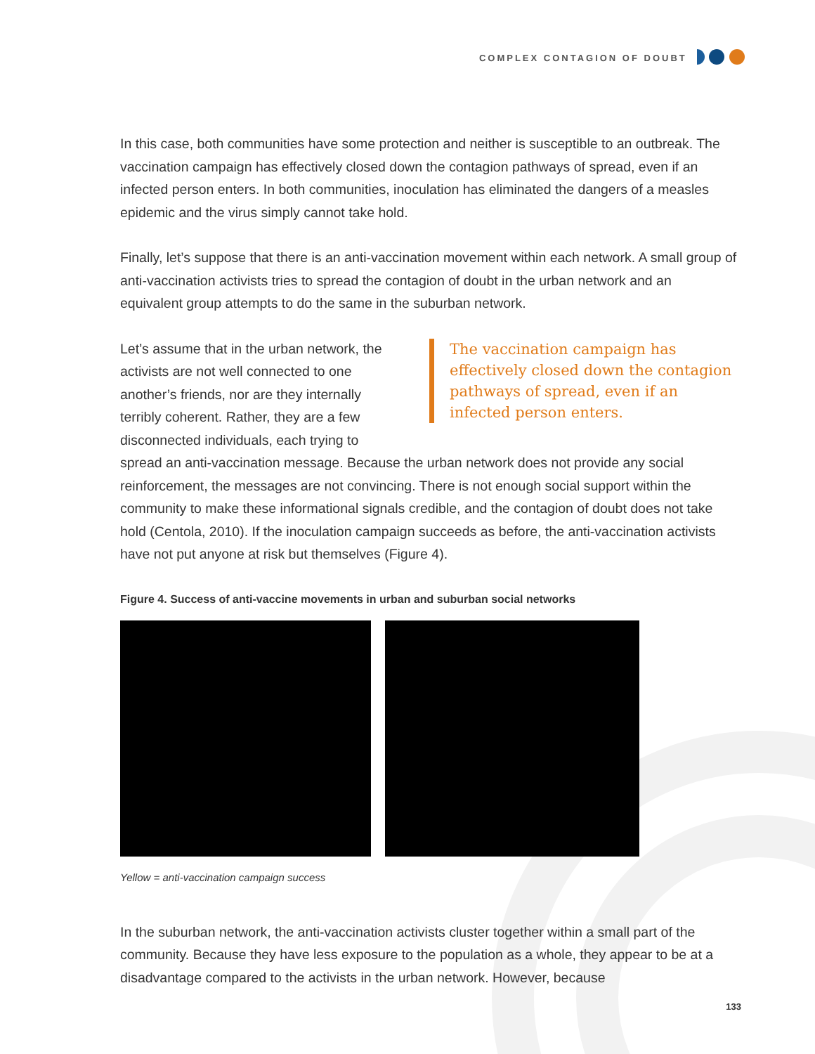COMPLEX CONTAGION OF DOUBT
In this case, both communities have some protection and neither is susceptible to an outbreak. The vaccination campaign has effectively closed down the contagion pathways of spread, even if an infected person enters. In both communities, inoculation has eliminated the dangers of a measles epidemic and the virus simply cannot take hold.
Finally, let’s suppose that there is an anti-vaccination movement within each network. A small group of anti-vaccination activists tries to spread the contagion of doubt in the urban network and an equivalent group attempts to do the same in the suburban network.
The vaccination campaign has effectively closed down the contagion pathways of spread, even if an infected person enters.
Let’s assume that in the urban network, the activists are not well connected to one another’s friends, nor are they internally terribly coherent. Rather, they are a few disconnected individuals, each trying to spread an anti-vaccination message. Because the urban network does not provide any social reinforcement, the messages are not convincing. There is not enough social support within the community to make these informational signals credible, and the contagion of doubt does not take hold (Centola, 2010). If the inoculation campaign succeeds as before, the anti-vaccination activists have not put anyone at risk but themselves (Figure 4).
Figure 4. Success of anti-vaccine movements in urban and suburban social networks
Yellow = anti-vaccination campaign success
In the suburban network, the anti-vaccination activists cluster together within a small part of the community. Because they have less exposure to the population as a whole, they appear to be at a disadvantage compared to the activists in the urban network. However, because
133